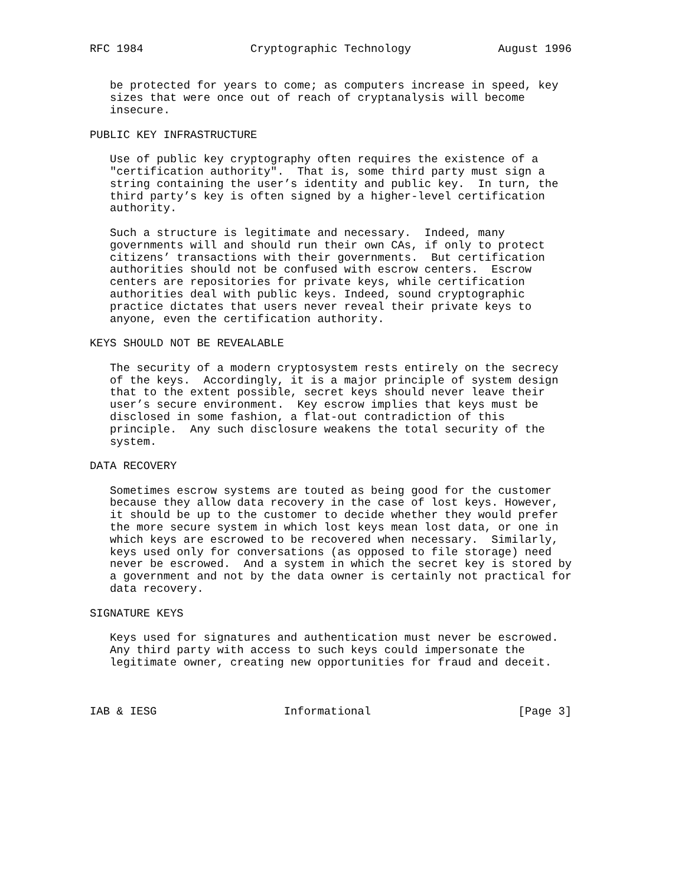RFC 1984                Cryptographic Technology             August 1996


   be protected for years to come; as computers increase in speed, key
   sizes that were once out of reach of cryptanalysis will become
   insecure.

PUBLIC KEY INFRASTRUCTURE

   Use of public key cryptography often requires the existence of a
   "certification authority".  That is, some third party must sign a
   string containing the user’s identity and public key.  In turn, the
   third party’s key is often signed by a higher-level certification
   authority.

   Such a structure is legitimate and necessary.  Indeed, many
   governments will and should run their own CAs, if only to protect
   citizens’ transactions with their governments.  But certification
   authorities should not be confused with escrow centers.  Escrow
   centers are repositories for private keys, while certification
   authorities deal with public keys. Indeed, sound cryptographic
   practice dictates that users never reveal their private keys to
   anyone, even the certification authority.

KEYS SHOULD NOT BE REVEALABLE

   The security of a modern cryptosystem rests entirely on the secrecy
   of the keys.  Accordingly, it is a major principle of system design
   that to the extent possible, secret keys should never leave their
   user’s secure environment.  Key escrow implies that keys must be
   disclosed in some fashion, a flat-out contradiction of this
   principle.  Any such disclosure weakens the total security of the
   system.

DATA RECOVERY

   Sometimes escrow systems are touted as being good for the customer
   because they allow data recovery in the case of lost keys. However,
   it should be up to the customer to decide whether they would prefer
   the more secure system in which lost keys mean lost data, or one in
   which keys are escrowed to be recovered when necessary.  Similarly,
   keys used only for conversations (as opposed to file storage) need
   never be escrowed.  And a system in which the secret key is stored by
   a government and not by the data owner is certainly not practical for
   data recovery.

SIGNATURE KEYS

   Keys used for signatures and authentication must never be escrowed.
   Any third party with access to such keys could impersonate the
   legitimate owner, creating new opportunities for fraud and deceit.



IAB & IESG                   Informational                      [Page 3]